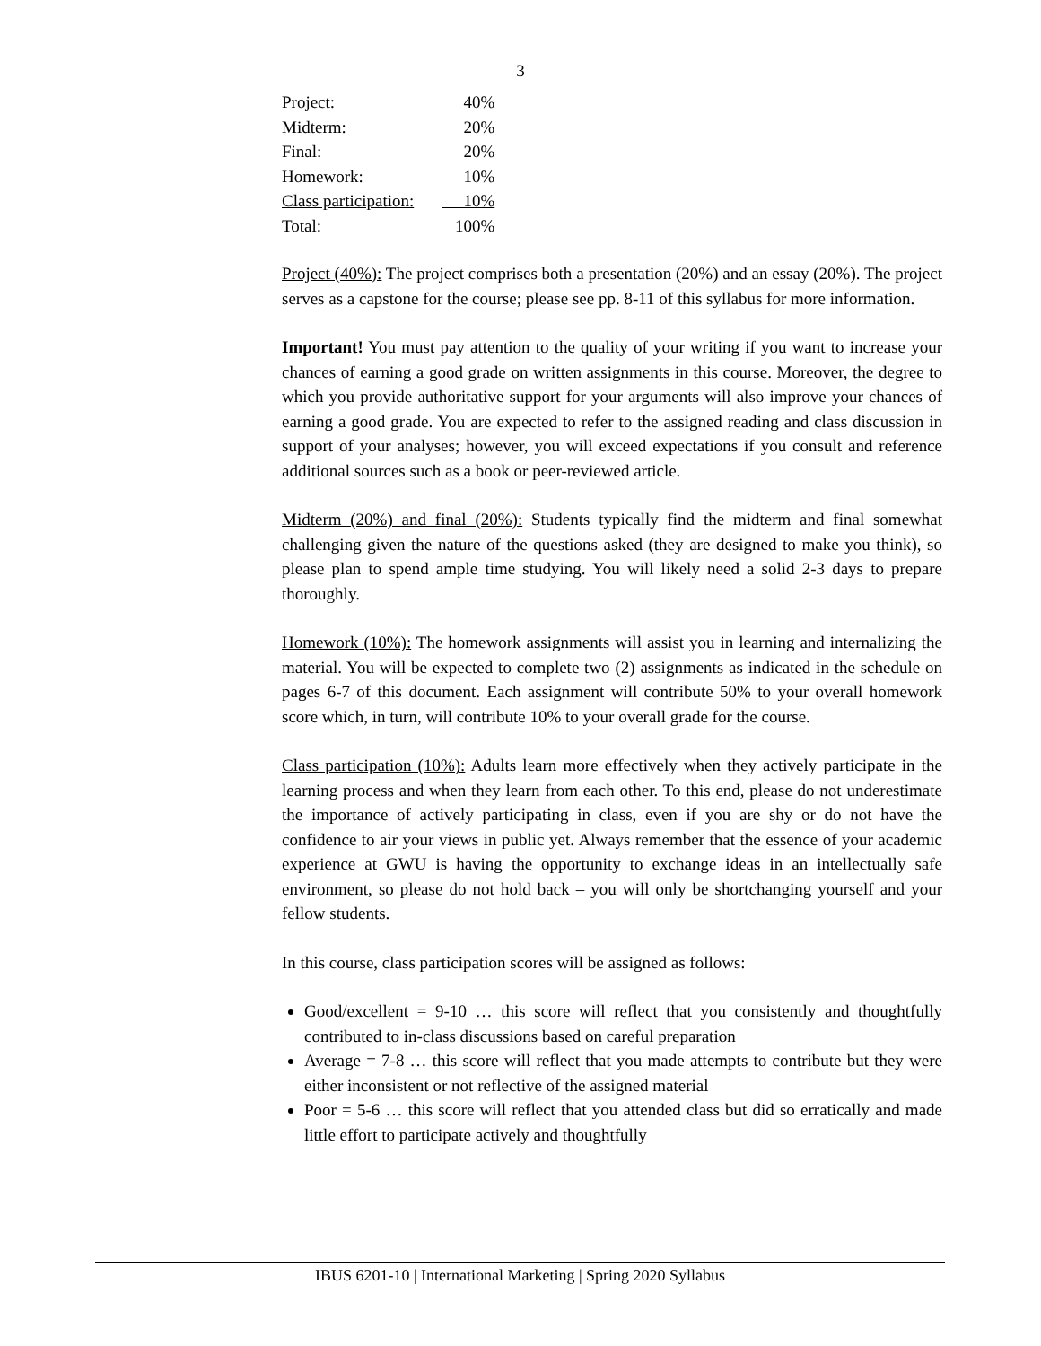3
| Project: | 40% |
| Midterm: | 20% |
| Final: | 20% |
| Homework: | 10% |
| Class participation: | 10% |
| Total: | 100% |
Project (40%): The project comprises both a presentation (20%) and an essay (20%). The project serves as a capstone for the course; please see pp. 8-11 of this syllabus for more information.
Important! You must pay attention to the quality of your writing if you want to increase your chances of earning a good grade on written assignments in this course. Moreover, the degree to which you provide authoritative support for your arguments will also improve your chances of earning a good grade. You are expected to refer to the assigned reading and class discussion in support of your analyses; however, you will exceed expectations if you consult and reference additional sources such as a book or peer-reviewed article.
Midterm (20%) and final (20%): Students typically find the midterm and final somewhat challenging given the nature of the questions asked (they are designed to make you think), so please plan to spend ample time studying. You will likely need a solid 2-3 days to prepare thoroughly.
Homework (10%): The homework assignments will assist you in learning and internalizing the material. You will be expected to complete two (2) assignments as indicated in the schedule on pages 6-7 of this document. Each assignment will contribute 50% to your overall homework score which, in turn, will contribute 10% to your overall grade for the course.
Class participation (10%): Adults learn more effectively when they actively participate in the learning process and when they learn from each other. To this end, please do not underestimate the importance of actively participating in class, even if you are shy or do not have the confidence to air your views in public yet. Always remember that the essence of your academic experience at GWU is having the opportunity to exchange ideas in an intellectually safe environment, so please do not hold back – you will only be shortchanging yourself and your fellow students.
In this course, class participation scores will be assigned as follows:
Good/excellent = 9-10 … this score will reflect that you consistently and thoughtfully contributed to in-class discussions based on careful preparation
Average = 7-8 … this score will reflect that you made attempts to contribute but they were either inconsistent or not reflective of the assigned material
Poor = 5-6 … this score will reflect that you attended class but did so erratically and made little effort to participate actively and thoughtfully
IBUS 6201-10 | International Marketing | Spring 2020 Syllabus